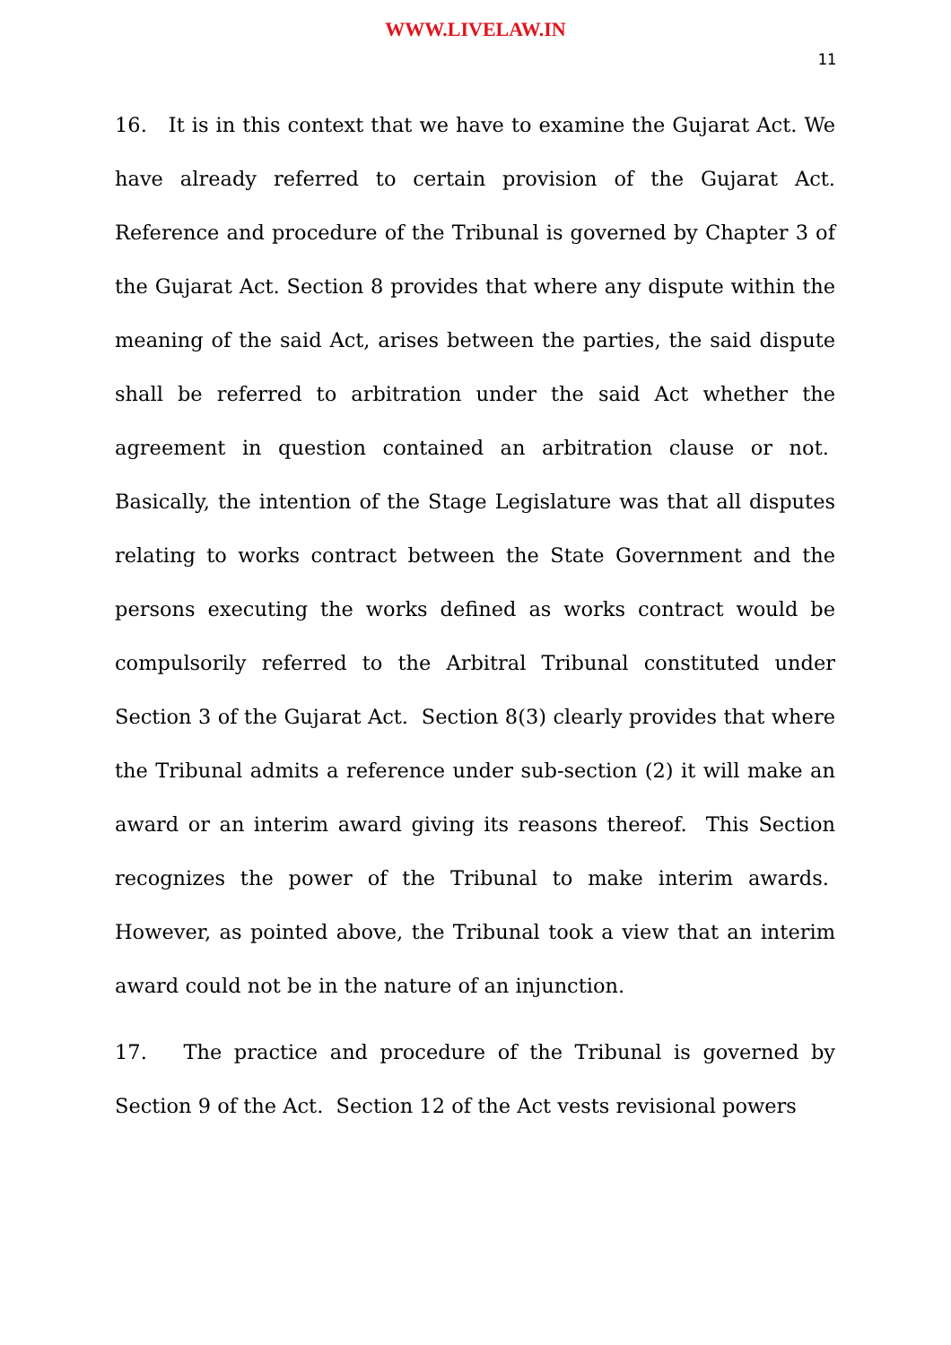WWW.LIVELAW.IN
11
16. It is in this context that we have to examine the Gujarat Act. We have already referred to certain provision of the Gujarat Act. Reference and procedure of the Tribunal is governed by Chapter 3 of the Gujarat Act. Section 8 provides that where any dispute within the meaning of the said Act, arises between the parties, the said dispute shall be referred to arbitration under the said Act whether the agreement in question contained an arbitration clause or not. Basically, the intention of the Stage Legislature was that all disputes relating to works contract between the State Government and the persons executing the works defined as works contract would be compulsorily referred to the Arbitral Tribunal constituted under Section 3 of the Gujarat Act. Section 8(3) clearly provides that where the Tribunal admits a reference under sub-section (2) it will make an award or an interim award giving its reasons thereof. This Section recognizes the power of the Tribunal to make interim awards. However, as pointed above, the Tribunal took a view that an interim award could not be in the nature of an injunction.
17. The practice and procedure of the Tribunal is governed by Section 9 of the Act. Section 12 of the Act vests revisional powers